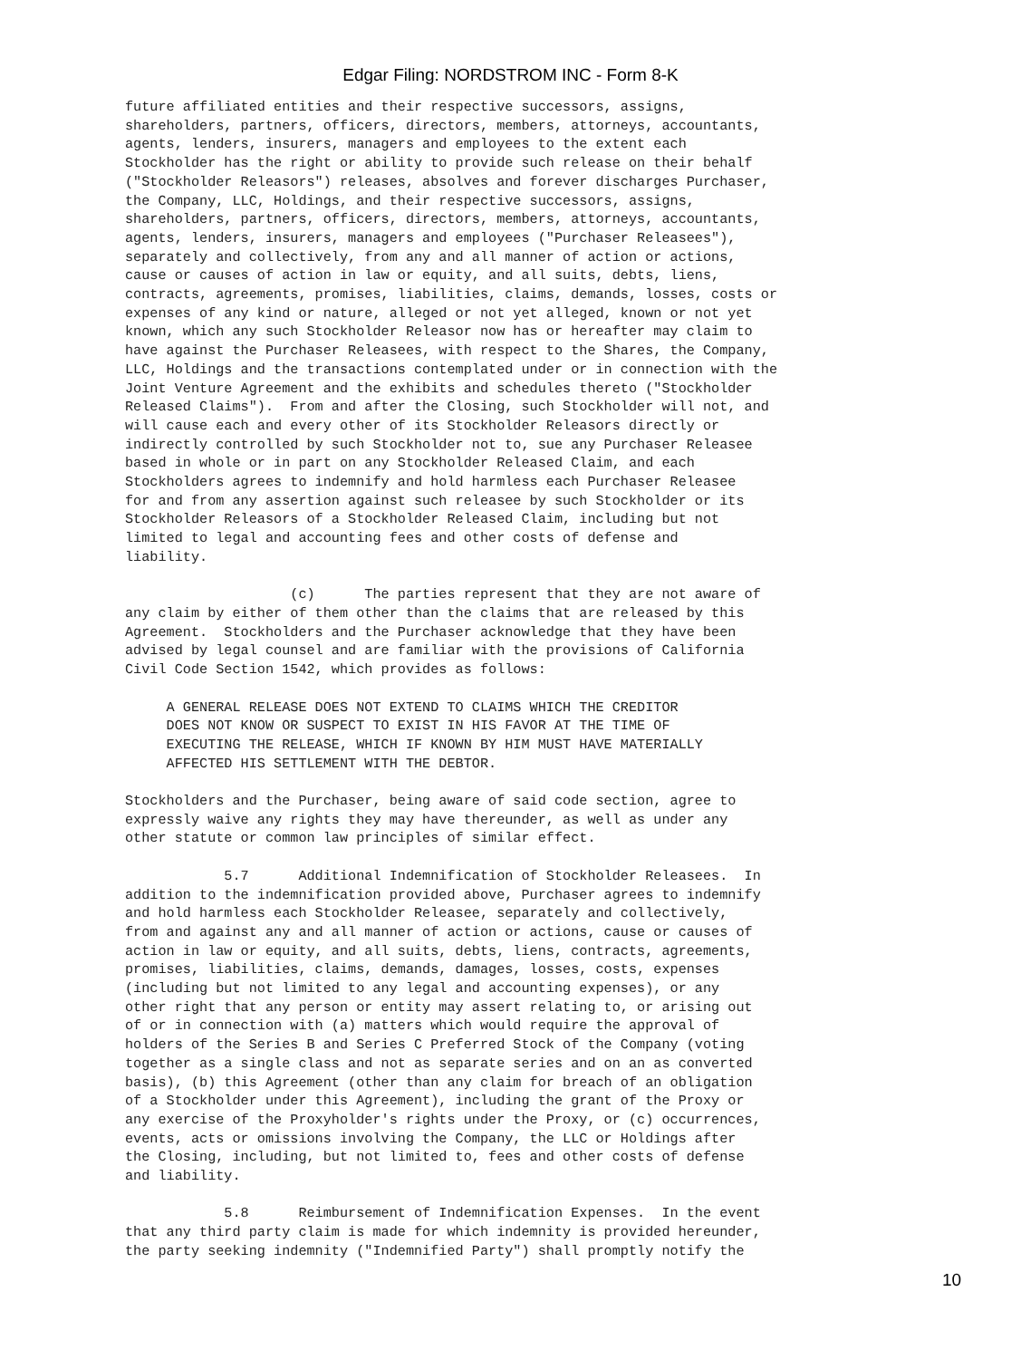Edgar Filing: NORDSTROM INC - Form 8-K
future affiliated entities and their respective successors, assigns,
shareholders, partners, officers, directors, members, attorneys, accountants,
agents, lenders, insurers, managers and employees to the extent each
Stockholder has the right or ability to provide such release on their behalf
("Stockholder Releasors") releases, absolves and forever discharges Purchaser,
the Company, LLC, Holdings, and their respective successors, assigns,
shareholders, partners, officers, directors, members, attorneys, accountants,
agents, lenders, insurers, managers and employees ("Purchaser Releasees"),
separately and collectively, from any and all manner of action or actions,
cause or causes of action in law or equity, and all suits, debts, liens,
contracts, agreements, promises, liabilities, claims, demands, losses, costs or
expenses of any kind or nature, alleged or not yet alleged, known or not yet
known, which any such Stockholder Releasor now has or hereafter may claim to
have against the Purchaser Releasees, with respect to the Shares, the Company,
LLC, Holdings and the transactions contemplated under or in connection with the
Joint Venture Agreement and the exhibits and schedules thereto ("Stockholder
Released Claims").  From and after the Closing, such Stockholder will not, and
will cause each and every other of its Stockholder Releasors directly or
indirectly controlled by such Stockholder not to, sue any Purchaser Releasee
based in whole or in part on any Stockholder Released Claim, and each
Stockholders agrees to indemnify and hold harmless each Purchaser Releasee
for and from any assertion against such releasee by such Stockholder or its
Stockholder Releasors of a Stockholder Released Claim, including but not
limited to legal and accounting fees and other costs of defense and
liability.

                    (c)      The parties represent that they are not aware of
any claim by either of them other than the claims that are released by this
Agreement.  Stockholders and the Purchaser acknowledge that they have been
advised by legal counsel and are familiar with the provisions of California
Civil Code Section 1542, which provides as follows:

     A GENERAL RELEASE DOES NOT EXTEND TO CLAIMS WHICH THE CREDITOR
     DOES NOT KNOW OR SUSPECT TO EXIST IN HIS FAVOR AT THE TIME OF
     EXECUTING THE RELEASE, WHICH IF KNOWN BY HIM MUST HAVE MATERIALLY
     AFFECTED HIS SETTLEMENT WITH THE DEBTOR.

Stockholders and the Purchaser, being aware of said code section, agree to
expressly waive any rights they may have thereunder, as well as under any
other statute or common law principles of similar effect.

            5.7      Additional Indemnification of Stockholder Releasees.  In
addition to the indemnification provided above, Purchaser agrees to indemnify
and hold harmless each Stockholder Releasee, separately and collectively,
from and against any and all manner of action or actions, cause or causes of
action in law or equity, and all suits, debts, liens, contracts, agreements,
promises, liabilities, claims, demands, damages, losses, costs, expenses
(including but not limited to any legal and accounting expenses), or any
other right that any person or entity may assert relating to, or arising out
of or in connection with (a) matters which would require the approval of
holders of the Series B and Series C Preferred Stock of the Company (voting
together as a single class and not as separate series and on an as converted
basis), (b) this Agreement (other than any claim for breach of an obligation
of a Stockholder under this Agreement), including the grant of the Proxy or
any exercise of the Proxyholder's rights under the Proxy, or (c) occurrences,
events, acts or omissions involving the Company, the LLC or Holdings after
the Closing, including, but not limited to, fees and other costs of defense
and liability.

            5.8      Reimbursement of Indemnification Expenses.  In the event
that any third party claim is made for which indemnity is provided hereunder,
the party seeking indemnity ("Indemnified Party") shall promptly notify the
10